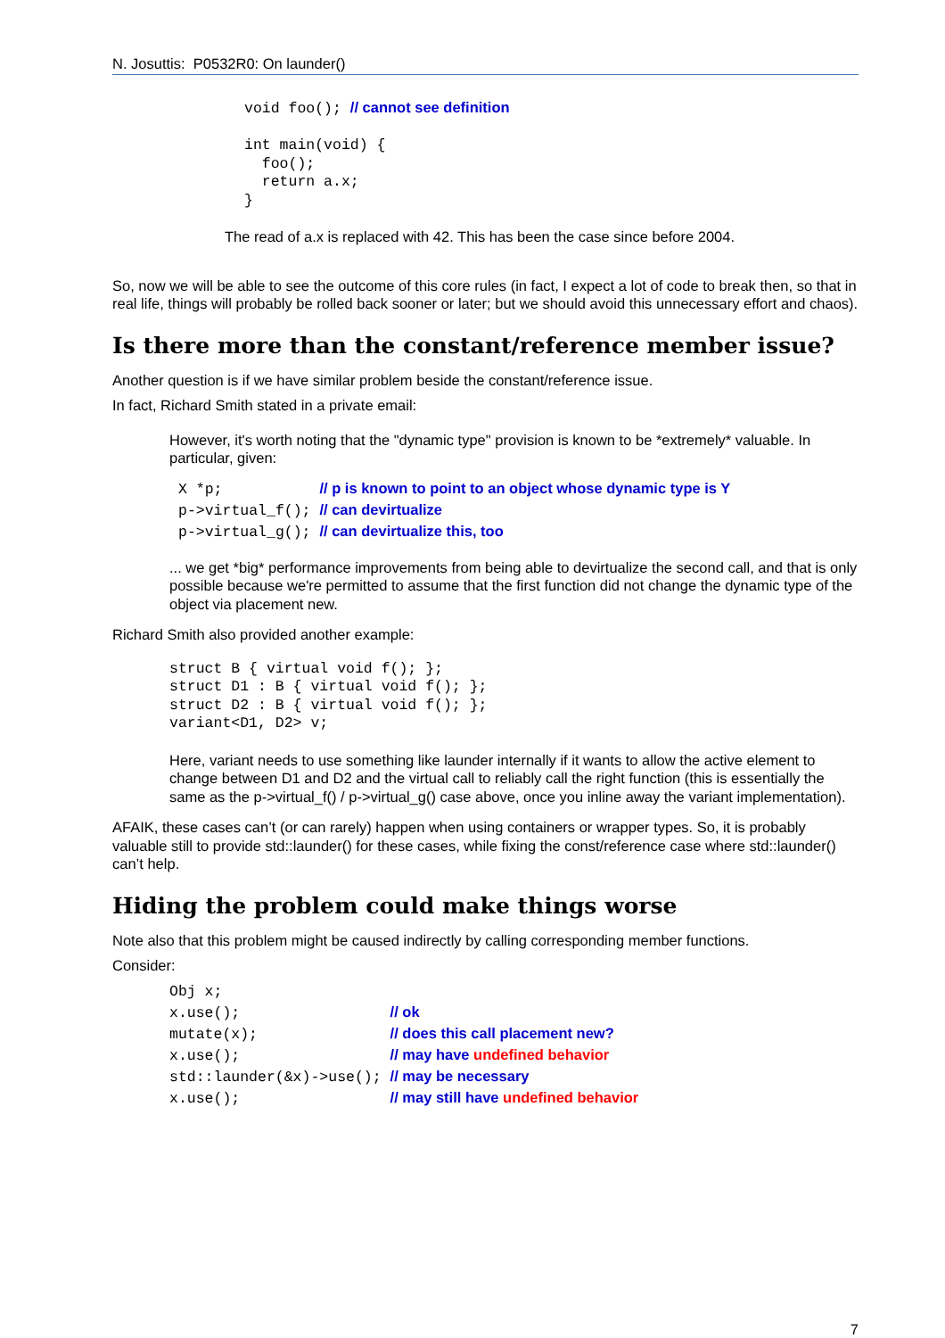N. Josuttis: P0532R0: On launder()
void foo(); // cannot see definition

int main(void) {
  foo();
  return a.x;
}
The read of a.x is replaced with 42. This has been the case since before 2004.
So, now we will be able to see the outcome of this core rules (in fact, I expect a lot of code to break then, so that in real life, things will probably be rolled back sooner or later; but we should avoid this unnecessary effort and chaos).
Is there more than the constant/reference member issue?
Another question is if we have similar problem beside the constant/reference issue.
In fact, Richard Smith stated in a private email:
However, it's worth noting that the "dynamic type" provision is known to be *extremely* valuable. In particular, given:
X *p;           // p is known to point to an object whose dynamic type is Y
p->virtual_f(); // can devirtualize
p->virtual_g(); // can devirtualize this, too
... we get *big* performance improvements from being able to devirtualize the second call, and that is only possible because we're permitted to assume that the first function did not change the dynamic type of the object via placement new.
Richard Smith also provided another example:
struct B { virtual void f(); };
struct D1 : B { virtual void f(); };
struct D2 : B { virtual void f(); };
variant<D1, D2> v;
Here, variant needs to use something like launder internally if it wants to allow the active element to change between D1 and D2 and the virtual call to reliably call the right function (this is essentially the same as the p->virtual_f() / p->virtual_g() case above, once you inline away the variant implementation).
AFAIK, these cases can’t (or can rarely) happen when using containers or wrapper types. So, it is probably valuable still to provide std::launder() for these cases, while fixing the const/reference case where std::launder() can’t help.
Hiding the problem could make things worse
Note also that this problem might be caused indirectly by calling corresponding member functions.
Consider:
Obj x;
x.use();                 // ok
mutate(x);               // does this call placement new?
x.use();                 // may have undefined behavior
std::launder(&x)->use(); // may be necessary
x.use();                 // may still have undefined behavior
7